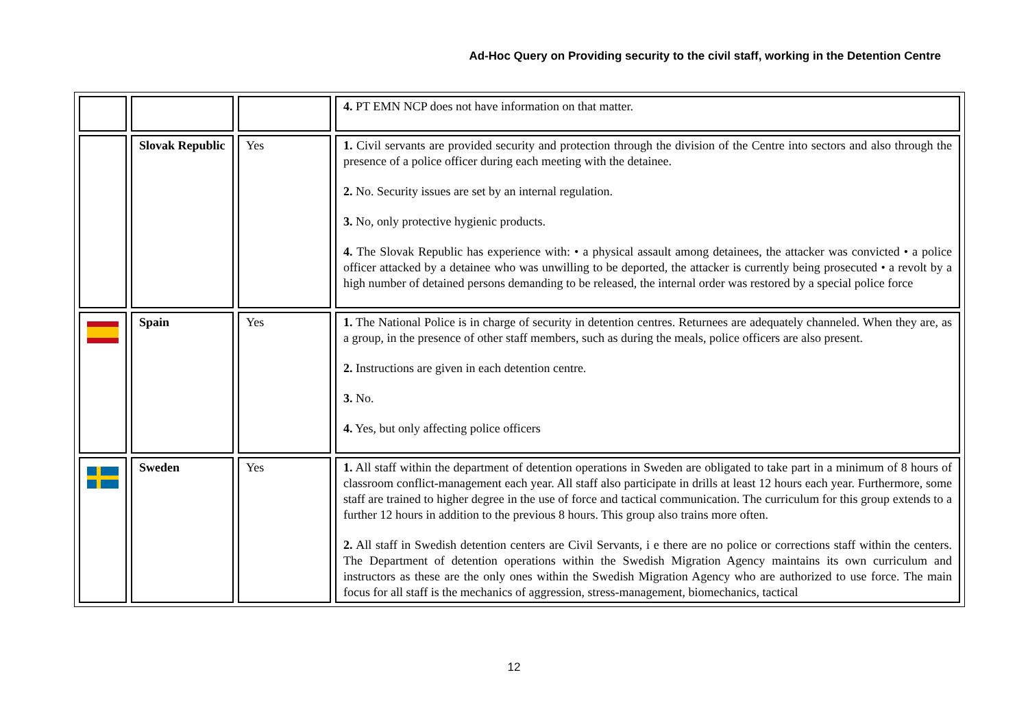Ad-Hoc Query on Providing security to the civil staff, working in the Detention Centre
| | | | 4. PT EMN NCP does not have information on that matter. |
| | Slovak Republic | Yes | 1. Civil servants are provided security and protection through the division of the Centre into sectors and also through the presence of a police officer during each meeting with the detainee. 2. No. Security issues are set by an internal regulation. 3. No, only protective hygienic products. 4. The Slovak Republic has experience with: • a physical assault among detainees, the attacker was convicted • a police officer attacked by a detainee who was unwilling to be deported, the attacker is currently being prosecuted • a revolt by a high number of detained persons demanding to be released, the internal order was restored by a special police force |
| | Spain | Yes | 1. The National Police is in charge of security in detention centres. Returnees are adequately channeled. When they are, as a group, in the presence of other staff members, such as during the meals, police officers are also present. 2. Instructions are given in each detention centre. 3. No. 4. Yes, but only affecting police officers |
| | Sweden | Yes | 1. All staff within the department of detention operations in Sweden are obligated to take part in a minimum of 8 hours of classroom conflict-management each year. All staff also participate in drills at least 12 hours each year. Furthermore, some staff are trained to higher degree in the use of force and tactical communication. The curriculum for this group extends to a further 12 hours in addition to the previous 8 hours. This group also trains more often. 2. All staff in Swedish detention centers are Civil Servants, i e there are no police or corrections staff within the centers. The Department of detention operations within the Swedish Migration Agency maintains its own curriculum and instructors as these are the only ones within the Swedish Migration Agency who are authorized to use force. The main focus for all staff is the mechanics of aggression, stress-management, biomechanics, tactical |
12